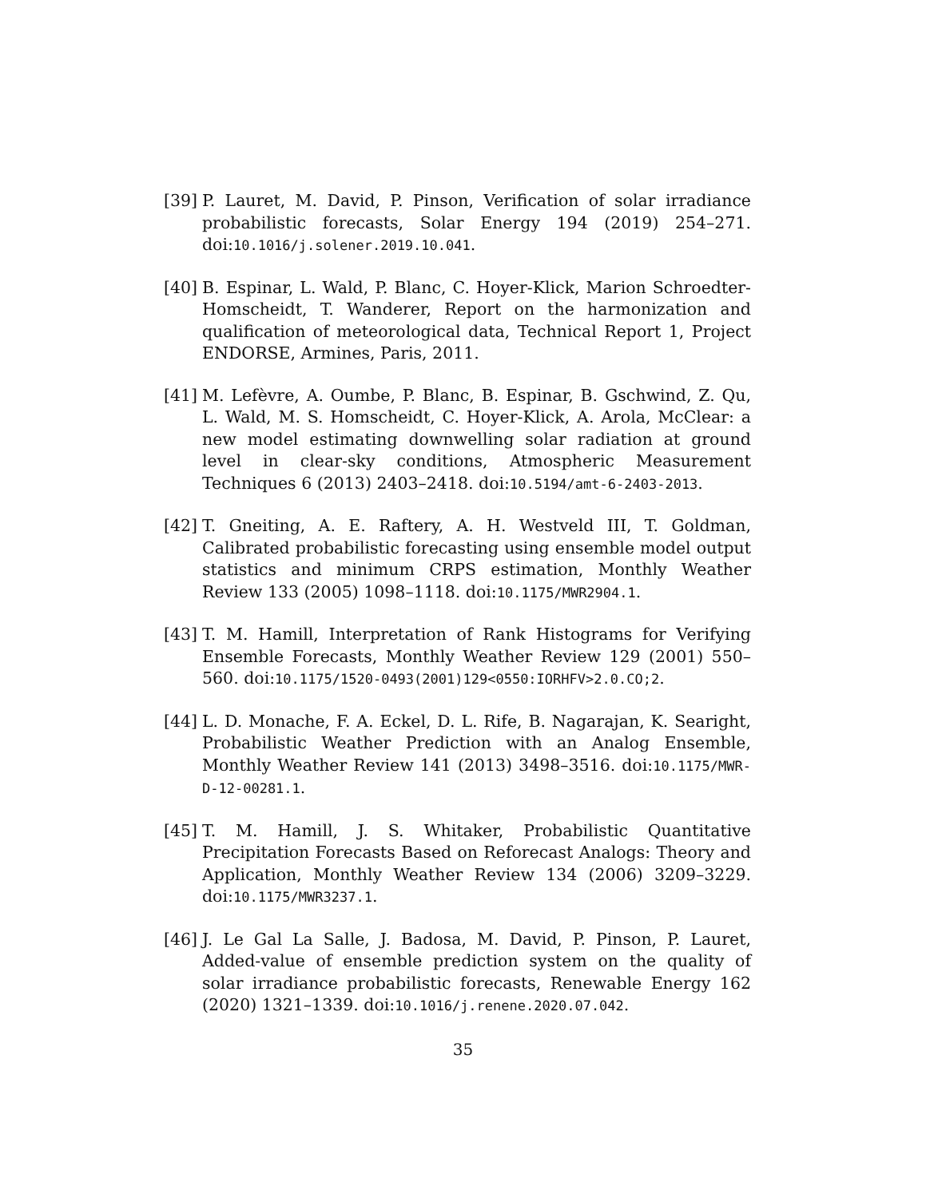[39]
P. Lauret, M. David, P. Pinson, Verification of solar irradiance probabilistic forecasts, Solar Energy 194 (2019) 254–271. doi:10.1016/j.solener.2019.10.041.
[40]
B. Espinar, L. Wald, P. Blanc, C. Hoyer-Klick, Marion Schroedter-Homscheidt, T. Wanderer, Report on the harmonization and qualification of meteorological data, Technical Report 1, Project ENDORSE, Armines, Paris, 2011.
[41]
M. Lefèvre, A. Oumbe, P. Blanc, B. Espinar, B. Gschwind, Z. Qu, L. Wald, M. S. Homscheidt, C. Hoyer-Klick, A. Arola, McClear: a new model estimating downwelling solar radiation at ground level in clear-sky conditions, Atmospheric Measurement Techniques 6 (2013) 2403–2418. doi:10.5194/amt-6-2403-2013.
[42]
T. Gneiting, A. E. Raftery, A. H. Westveld III, T. Goldman, Calibrated probabilistic forecasting using ensemble model output statistics and minimum CRPS estimation, Monthly Weather Review 133 (2005) 1098–1118. doi:10.1175/MWR2904.1.
[43]
T. M. Hamill, Interpretation of Rank Histograms for Verifying Ensemble Forecasts, Monthly Weather Review 129 (2001) 550–560. doi:10.1175/1520-0493(2001)129<0550:IORHFV>2.0.CO;2.
[44]
L. D. Monache, F. A. Eckel, D. L. Rife, B. Nagarajan, K. Searight, Probabilistic Weather Prediction with an Analog Ensemble, Monthly Weather Review 141 (2013) 3498–3516. doi:10.1175/MWR-D-12-00281.1.
[45]
T. M. Hamill, J. S. Whitaker, Probabilistic Quantitative Precipitation Forecasts Based on Reforecast Analogs: Theory and Application, Monthly Weather Review 134 (2006) 3209–3229. doi:10.1175/MWR3237.1.
[46]
J. Le Gal La Salle, J. Badosa, M. David, P. Pinson, P. Lauret, Added-value of ensemble prediction system on the quality of solar irradiance probabilistic forecasts, Renewable Energy 162 (2020) 1321–1339. doi:10.1016/j.renene.2020.07.042.
35